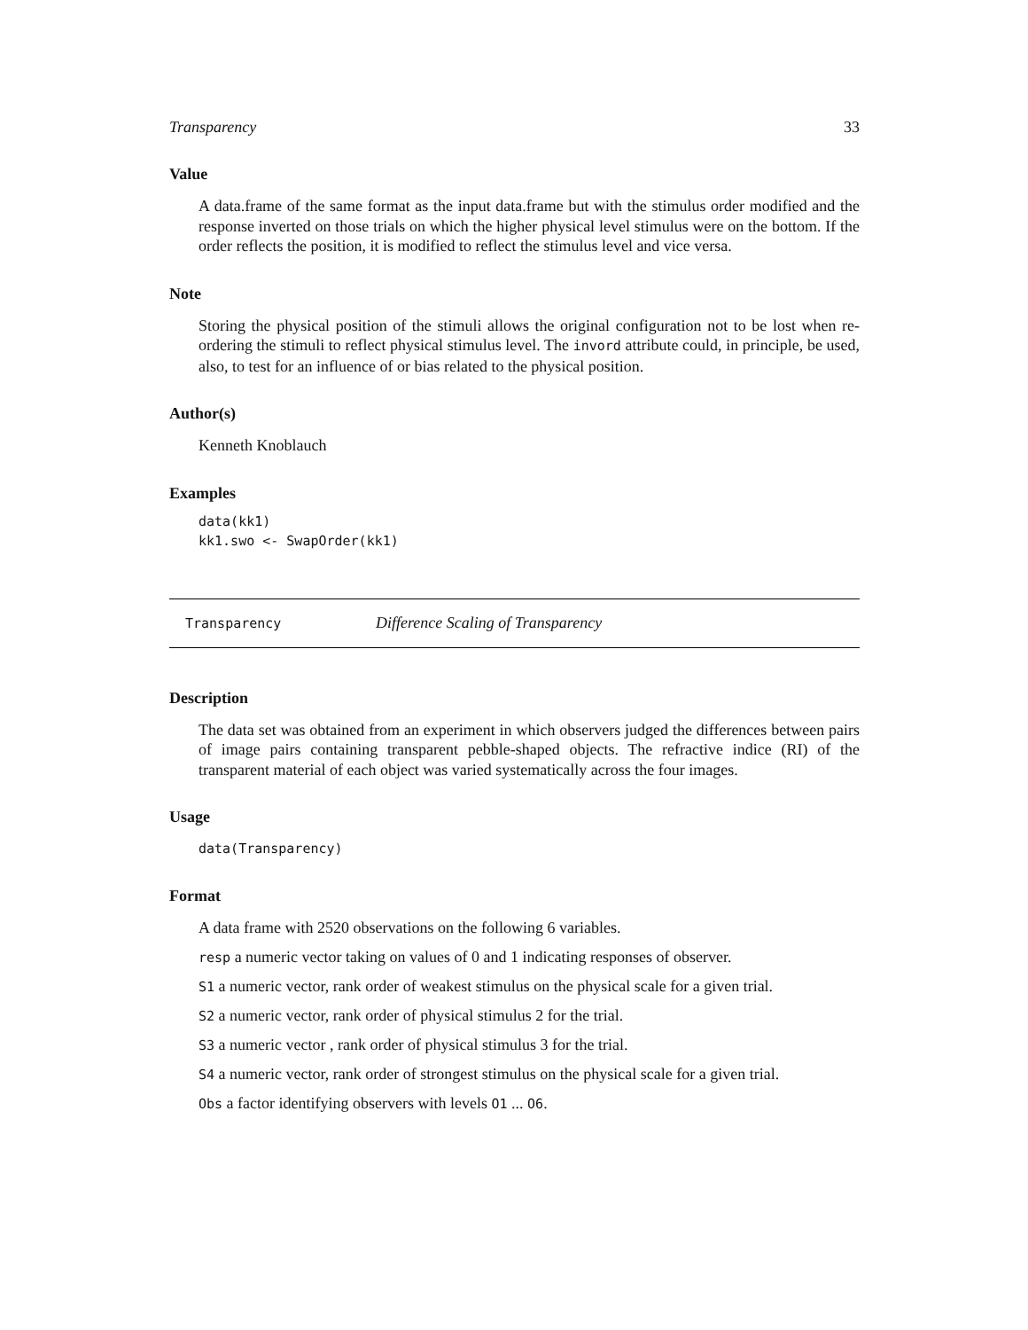Transparency 33
Value
A data.frame of the same format as the input data.frame but with the stimulus order modified and the response inverted on those trials on which the higher physical level stimulus were on the bottom. If the order reflects the position, it is modified to reflect the stimulus level and vice versa.
Note
Storing the physical position of the stimuli allows the original configuration not to be lost when re-ordering the stimuli to reflect physical stimulus level. The invord attribute could, in principle, be used, also, to test for an influence of or bias related to the physical position.
Author(s)
Kenneth Knoblauch
Examples
data(kk1)
kk1.swo <- SwapOrder(kk1)
Transparency Difference Scaling of Transparency
Description
The data set was obtained from an experiment in which observers judged the differences between pairs of image pairs containing transparent pebble-shaped objects. The refractive indice (RI) of the transparent material of each object was varied systematically across the four images.
Usage
data(Transparency)
Format
A data frame with 2520 observations on the following 6 variables.
resp a numeric vector taking on values of 0 and 1 indicating responses of observer.
S1 a numeric vector, rank order of weakest stimulus on the physical scale for a given trial.
S2 a numeric vector, rank order of physical stimulus 2 for the trial.
S3 a numeric vector , rank order of physical stimulus 3 for the trial.
S4 a numeric vector, rank order of strongest stimulus on the physical scale for a given trial.
Obs a factor identifying observers with levels O1 ... O6.